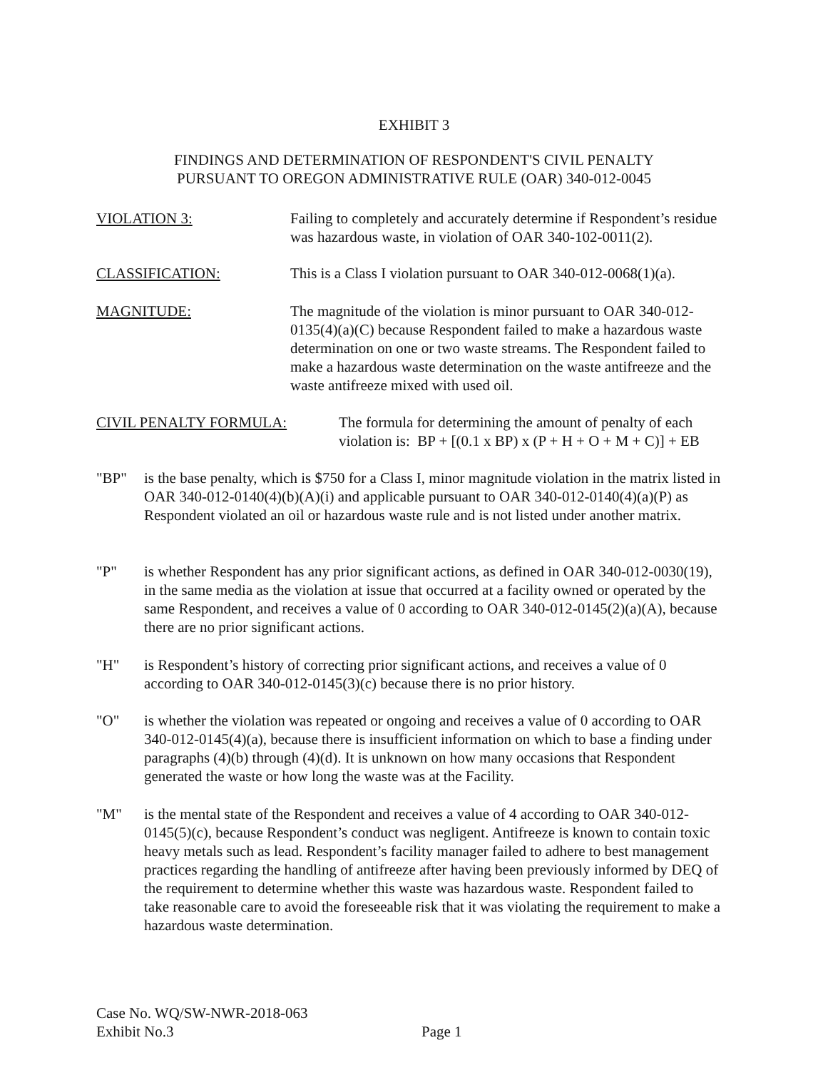EXHIBIT 3
FINDINGS AND DETERMINATION OF RESPONDENT'S CIVIL PENALTY
PURSUANT TO OREGON ADMINISTRATIVE RULE (OAR) 340-012-0045
VIOLATION 3: Failing to completely and accurately determine if Respondent’s residue was hazardous waste, in violation of OAR 340-102-0011(2).
CLASSIFICATION: This is a Class I violation pursuant to OAR 340-012-0068(1)(a).
MAGNITUDE: The magnitude of the violation is minor pursuant to OAR 340-012-0135(4)(a)(C) because Respondent failed to make a hazardous waste determination on one or two waste streams. The Respondent failed to make a hazardous waste determination on the waste antifreeze and the waste antifreeze mixed with used oil.
CIVIL PENALTY FORMULA: The formula for determining the amount of penalty of each violation is: BP + [(0.1 x BP) x (P + H + O + M + C)] + EB
"BP" is the base penalty, which is $750 for a Class I, minor magnitude violation in the matrix listed in OAR 340-012-0140(4)(b)(A)(i) and applicable pursuant to OAR 340-012-0140(4)(a)(P) as Respondent violated an oil or hazardous waste rule and is not listed under another matrix.
"P" is whether Respondent has any prior significant actions, as defined in OAR 340-012-0030(19), in the same media as the violation at issue that occurred at a facility owned or operated by the same Respondent, and receives a value of 0 according to OAR 340-012-0145(2)(a)(A), because there are no prior significant actions.
"H" is Respondent’s history of correcting prior significant actions, and receives a value of 0 according to OAR 340-012-0145(3)(c) because there is no prior history.
"O" is whether the violation was repeated or ongoing and receives a value of 0 according to OAR 340-012-0145(4)(a), because there is insufficient information on which to base a finding under paragraphs (4)(b) through (4)(d). It is unknown on how many occasions that Respondent generated the waste or how long the waste was at the Facility.
"M" is the mental state of the Respondent and receives a value of 4 according to OAR 340-012-0145(5)(c), because Respondent’s conduct was negligent. Antifreeze is known to contain toxic heavy metals such as lead. Respondent’s facility manager failed to adhere to best management practices regarding the handling of antifreeze after having been previously informed by DEQ of the requirement to determine whether this waste was hazardous waste. Respondent failed to take reasonable care to avoid the foreseeable risk that it was violating the requirement to make a hazardous waste determination.
Case No. WQ/SW-NWR-2018-063
Exhibit No.3
Page 1